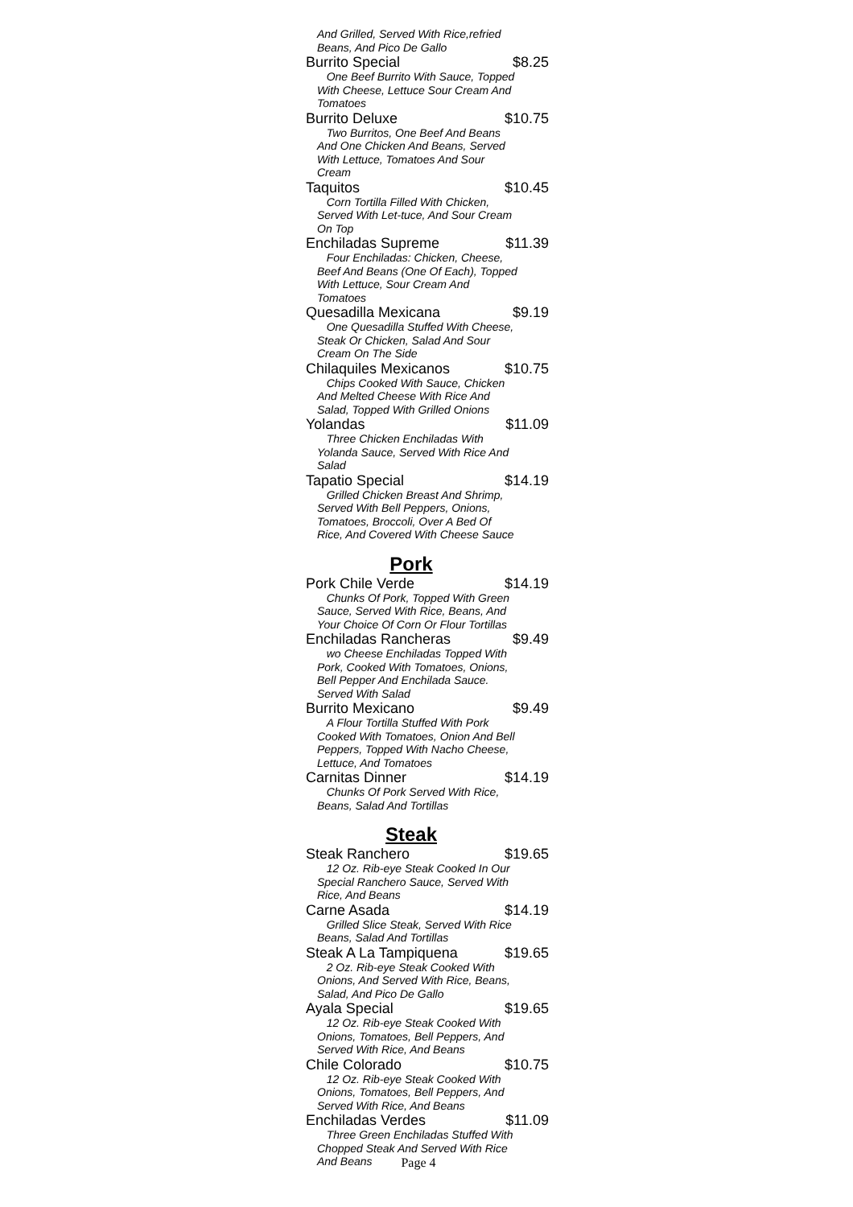And Grilled, Served With Rice,refried Beans, And Pico De Gallo
Burrito Special $8.25
One Beef Burrito With Sauce, Topped With Cheese, Lettuce Sour Cream And Tomatoes
Burrito Deluxe $10.75
Two Burritos, One Beef And Beans And One Chicken And Beans, Served With Lettuce, Tomatoes And Sour Cream
Taquitos $10.45
Corn Tortilla Filled With Chicken, Served With Let-tuce, And Sour Cream On Top
Enchiladas Supreme $11.39
Four Enchiladas: Chicken, Cheese, Beef And Beans (One Of Each), Topped With Lettuce, Sour Cream And Tomatoes
Quesadilla Mexicana $9.19
One Quesadilla Stuffed With Cheese, Steak Or Chicken, Salad And Sour Cream On The Side
Chilaquiles Mexicanos $10.75
Chips Cooked With Sauce, Chicken And Melted Cheese With Rice And Salad, Topped With Grilled Onions
Yolandas $11.09
Three Chicken Enchiladas With Yolanda Sauce, Served With Rice And Salad
Tapatio Special $14.19
Grilled Chicken Breast And Shrimp, Served With Bell Peppers, Onions, Tomatoes, Broccoli, Over A Bed Of Rice, And Covered With Cheese Sauce
Pork
Pork Chile Verde $14.19
Chunks Of Pork, Topped With Green Sauce, Served With Rice, Beans, And Your Choice Of Corn Or Flour Tortillas
Enchiladas Rancheras $9.49
wo Cheese Enchiladas Topped With Pork, Cooked With Tomatoes, Onions, Bell Pepper And Enchilada Sauce. Served With Salad
Burrito Mexicano $9.49
A Flour Tortilla Stuffed With Pork Cooked With Tomatoes, Onion And Bell Peppers, Topped With Nacho Cheese, Lettuce, And Tomatoes
Carnitas Dinner $14.19
Chunks Of Pork Served With Rice, Beans, Salad And Tortillas
Steak
Steak Ranchero $19.65
12 Oz. Rib-eye Steak Cooked In Our Special Ranchero Sauce, Served With Rice, And Beans
Carne Asada $14.19
Grilled Slice Steak, Served With Rice Beans, Salad And Tortillas
Steak A La Tampiquena $19.65
2 Oz. Rib-eye Steak Cooked With Onions, And Served With Rice, Beans, Salad, And Pico De Gallo
Ayala Special $19.65
12 Oz. Rib-eye Steak Cooked With Onions, Tomatoes, Bell Peppers, And Served With Rice, And Beans
Chile Colorado $10.75
12 Oz. Rib-eye Steak Cooked With Onions, Tomatoes, Bell Peppers, And Served With Rice, And Beans
Enchiladas Verdes $11.09
Three Green Enchiladas Stuffed With Chopped Steak And Served With Rice And Beans
Page 4